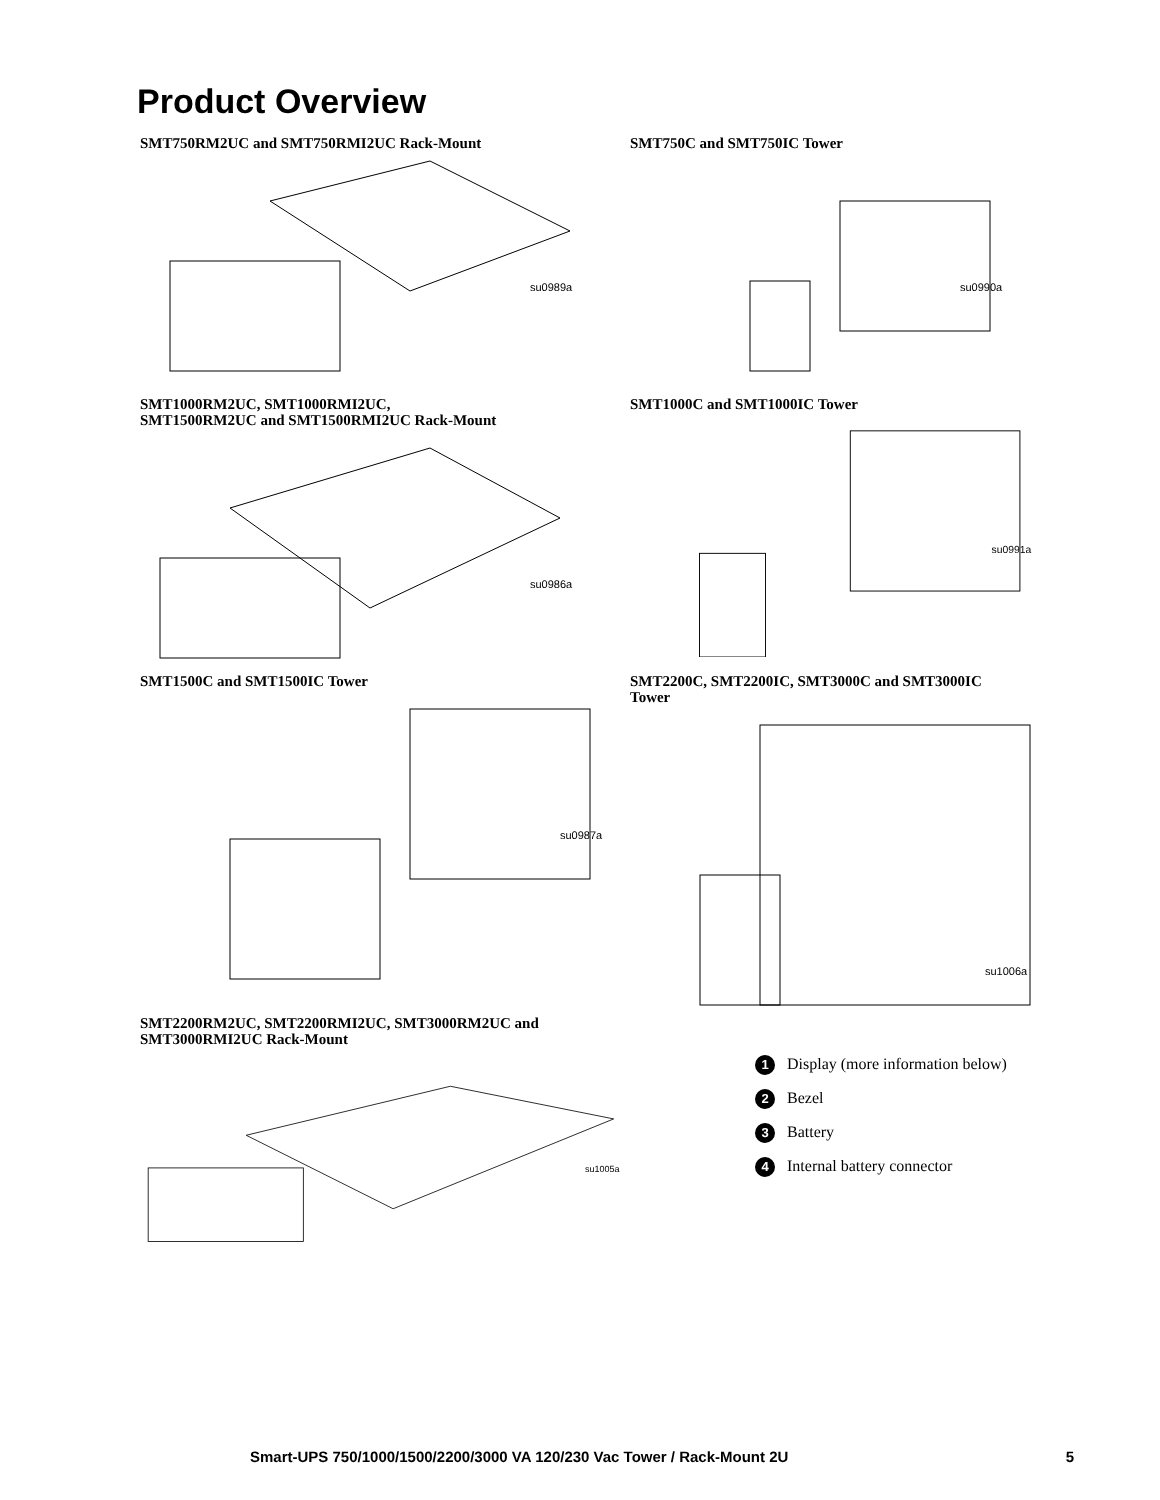Product Overview
SMT750RM2UC and SMT750RMI2UC Rack-Mount
su0989a
SMT750C and SMT750IC Tower
su0990a
SMT1000RM2UC, SMT1000RMI2UC,
SMT1500RM2UC and SMT1500RMI2UC Rack-Mount
su0986a
SMT1000C and SMT1000IC Tower
su0991a
SMT1500C and SMT1500IC Tower
su0987a
SMT2200C, SMT2200IC, SMT3000C and SMT3000IC
Tower
su1006a
SMT2200RM2UC, SMT2200RMI2UC, SMT3000RM2UC and
SMT3000RMI2UC Rack-Mount
su1005a
1 Display (more information below)
2 Bezel
3 Battery
4 Internal battery connector
Smart-UPS 750/1000/1500/2200/3000 VA 120/230 Vac Tower / Rack-Mount 2U 5